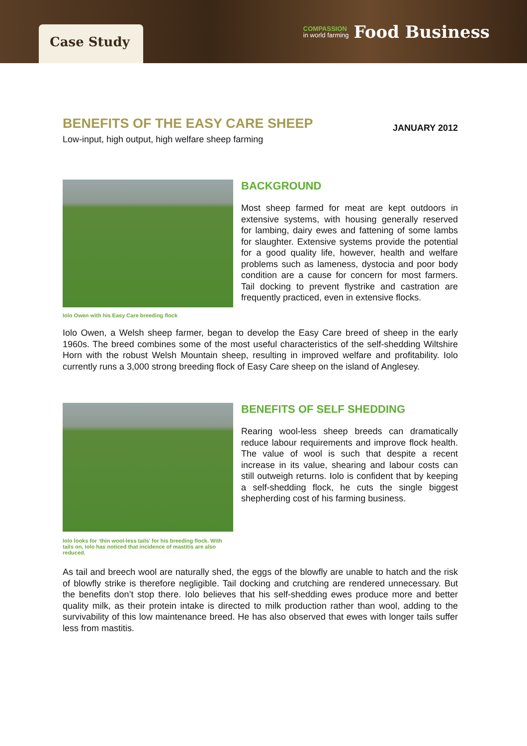Case Study
COMPASSION
in world farming
Food Business
BENEFITS OF THE EASY CARE SHEEP
JANUARY 2012
Low-input, high output, high welfare sheep farming
Iolo Owen with his Easy Care breeding flock
BACKGROUND
Most sheep farmed for meat are kept outdoors in extensive systems, with housing generally reserved for lambing, dairy ewes and fattening of some lambs for slaughter. Extensive systems provide the potential for a good quality life, however, health and welfare problems such as lameness, dystocia and poor body condition are a cause for concern for most farmers. Tail docking to prevent flystrike and castration are frequently practiced, even in extensive flocks.
Iolo Owen, a Welsh sheep farmer, began to develop the Easy Care breed of sheep in the early 1960s. The breed combines some of the most useful characteristics of the self-shedding Wiltshire Horn with the robust Welsh Mountain sheep, resulting in improved welfare and profitability. Iolo currently runs a 3,000 strong breeding flock of Easy Care sheep on the island of Anglesey.
Iolo looks for ‘thin wool-less tails’ for his breeding flock. With tails on, Iolo has noticed that incidence of mastitis are also reduced.
BENEFITS OF SELF SHEDDING
Rearing wool-less sheep breeds can dramatically reduce labour requirements and improve flock health. The value of wool is such that despite a recent increase in its value, shearing and labour costs can still outweigh returns. Iolo is confident that by keeping a self-shedding flock, he cuts the single biggest shepherding cost of his farming business.
As tail and breech wool are naturally shed, the eggs of the blowfly are unable to hatch and the risk of blowfly strike is therefore negligible. Tail docking and crutching are rendered unnecessary. But the benefits don’t stop there. Iolo believes that his self-shedding ewes produce more and better quality milk, as their protein intake is directed to milk production rather than wool, adding to the survivability of this low maintenance breed. He has also observed that ewes with longer tails suffer less from mastitis.